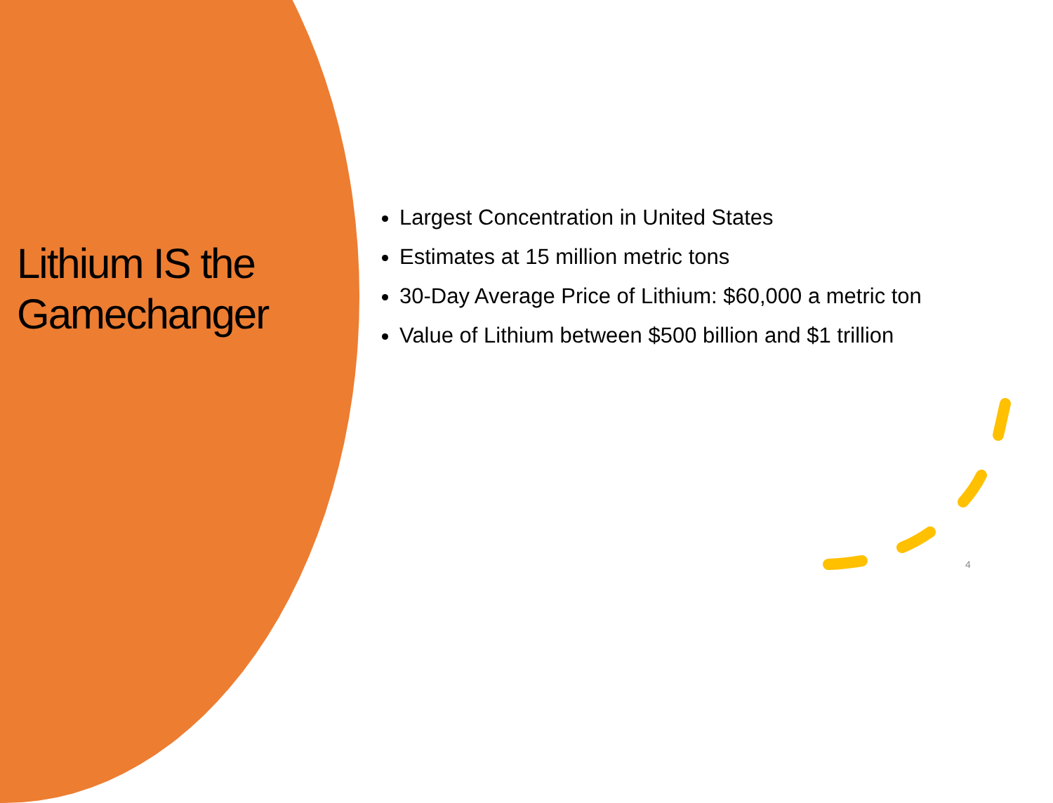Lithium IS the Gamechanger
Largest Concentration in United States
Estimates at 15 million metric tons
30-Day Average Price of Lithium: $60,000 a metric ton
Value of Lithium between $500 billion and $1 trillion
4